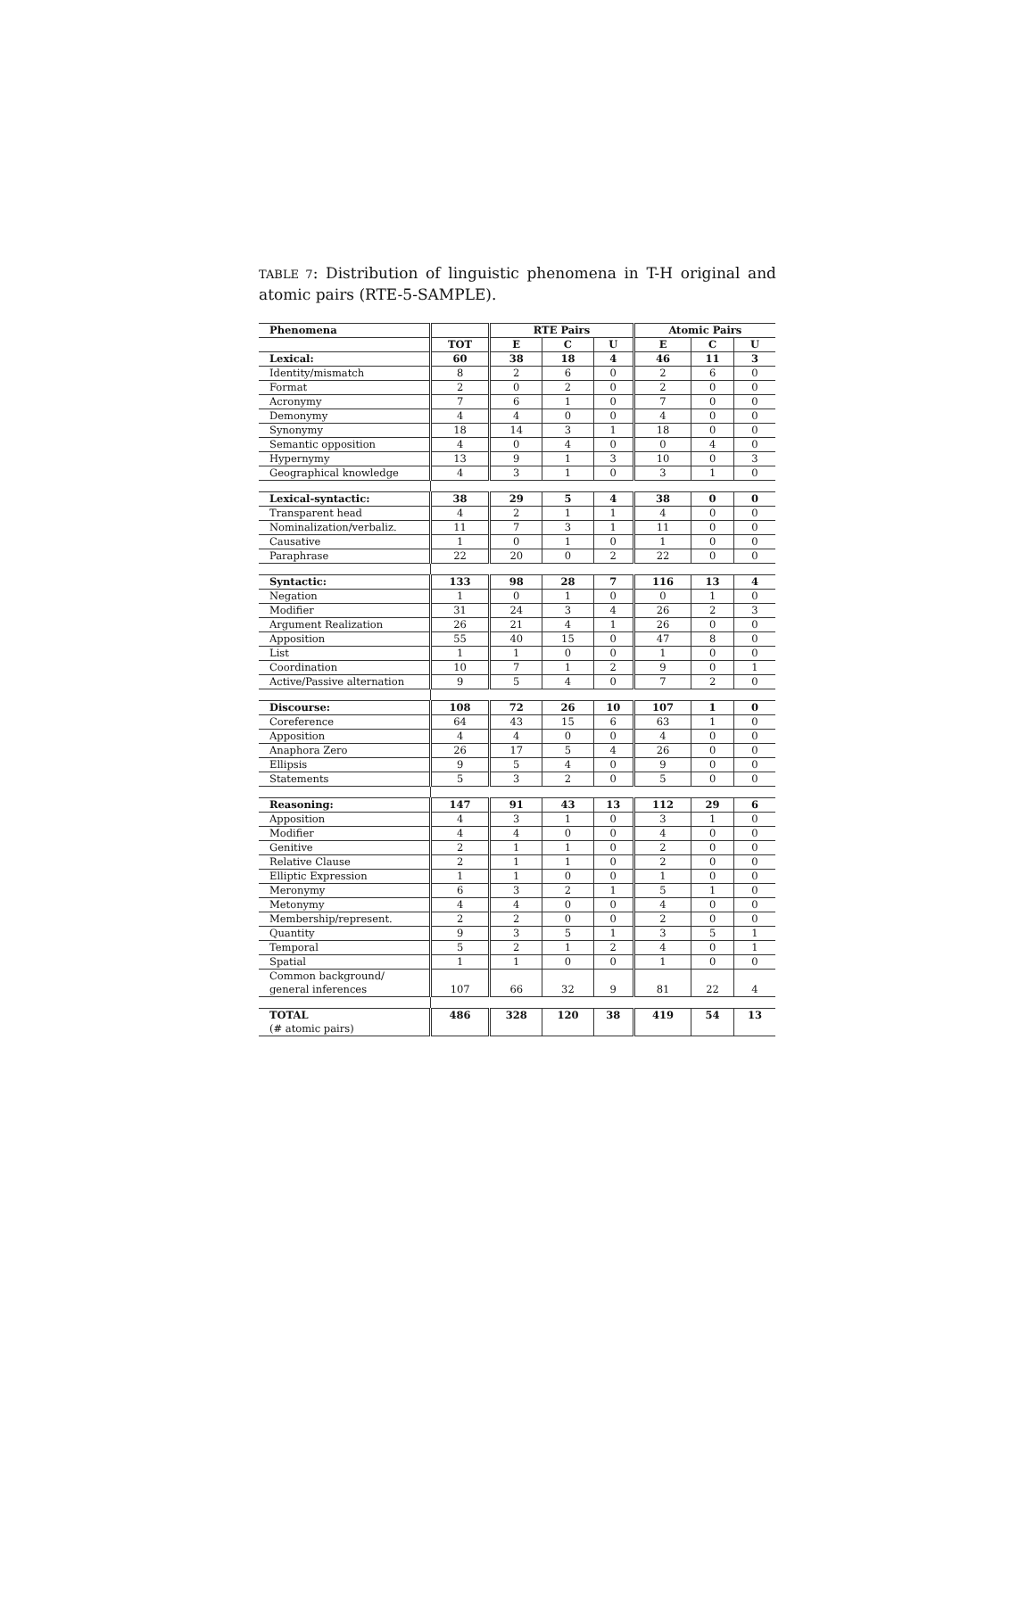TABLE 7: Distribution of linguistic phenomena in T-H original and atomic pairs (RTE-5-SAMPLE).
| Phenomena | | RTE Pairs | | | Atomic Pairs | | |
| --- | --- | --- | --- | --- | --- | --- | --- |
| | TOT | E | C | U | E | C | U |
| Lexical: | 60 | 38 | 18 | 4 | 46 | 11 | 3 |
| Identity/mismatch | 8 | 2 | 6 | 0 | 2 | 6 | 0 |
| Format | 2 | 0 | 2 | 0 | 2 | 0 | 0 |
| Acronymy | 7 | 6 | 1 | 0 | 7 | 0 | 0 |
| Demonymy | 4 | 4 | 0 | 0 | 4 | 0 | 0 |
| Synonymy | 18 | 14 | 3 | 1 | 18 | 0 | 0 |
| Semantic opposition | 4 | 0 | 4 | 0 | 0 | 4 | 0 |
| Hypernymy | 13 | 9 | 1 | 3 | 10 | 0 | 3 |
| Geographical knowledge | 4 | 3 | 1 | 0 | 3 | 1 | 0 |
| Lexical-syntactic: | 38 | 29 | 5 | 4 | 38 | 0 | 0 |
| Transparent head | 4 | 2 | 1 | 1 | 4 | 0 | 0 |
| Nominalization/verbaliz. | 11 | 7 | 3 | 1 | 11 | 0 | 0 |
| Causative | 1 | 0 | 1 | 0 | 1 | 0 | 0 |
| Paraphrase | 22 | 20 | 0 | 2 | 22 | 0 | 0 |
| Syntactic: | 133 | 98 | 28 | 7 | 116 | 13 | 4 |
| Negation | 1 | 0 | 1 | 0 | 0 | 1 | 0 |
| Modifier | 31 | 24 | 3 | 4 | 26 | 2 | 3 |
| Argument Realization | 26 | 21 | 4 | 1 | 26 | 0 | 0 |
| Apposition | 55 | 40 | 15 | 0 | 47 | 8 | 0 |
| List | 1 | 1 | 0 | 0 | 1 | 0 | 0 |
| Coordination | 10 | 7 | 1 | 2 | 9 | 0 | 1 |
| Active/Passive alternation | 9 | 5 | 4 | 0 | 7 | 2 | 0 |
| Discourse: | 108 | 72 | 26 | 10 | 107 | 1 | 0 |
| Coreference | 64 | 43 | 15 | 6 | 63 | 1 | 0 |
| Apposition | 4 | 4 | 0 | 0 | 4 | 0 | 0 |
| Anaphora Zero | 26 | 17 | 5 | 4 | 26 | 0 | 0 |
| Ellipsis | 9 | 5 | 4 | 0 | 9 | 0 | 0 |
| Statements | 5 | 3 | 2 | 0 | 5 | 0 | 0 |
| Reasoning: | 147 | 91 | 43 | 13 | 112 | 29 | 6 |
| Apposition | 4 | 3 | 1 | 0 | 3 | 1 | 0 |
| Modifier | 4 | 4 | 0 | 0 | 4 | 0 | 0 |
| Genitive | 2 | 1 | 1 | 0 | 2 | 0 | 0 |
| Relative Clause | 2 | 1 | 1 | 0 | 2 | 0 | 0 |
| Elliptic Expression | 1 | 1 | 0 | 0 | 1 | 0 | 0 |
| Meronymy | 6 | 3 | 2 | 1 | 5 | 1 | 0 |
| Metonymy | 4 | 4 | 0 | 0 | 4 | 0 | 0 |
| Membership/represent. | 2 | 2 | 0 | 0 | 2 | 0 | 0 |
| Quantity | 9 | 3 | 5 | 1 | 3 | 5 | 1 |
| Temporal | 5 | 2 | 1 | 2 | 4 | 0 | 1 |
| Spatial | 1 | 1 | 0 | 0 | 1 | 0 | 0 |
| Common background/ general inferences | 107 | 66 | 32 | 9 | 81 | 22 | 4 |
| TOTAL (# atomic pairs) | 486 | 328 | 120 | 38 | 419 | 54 | 13 |